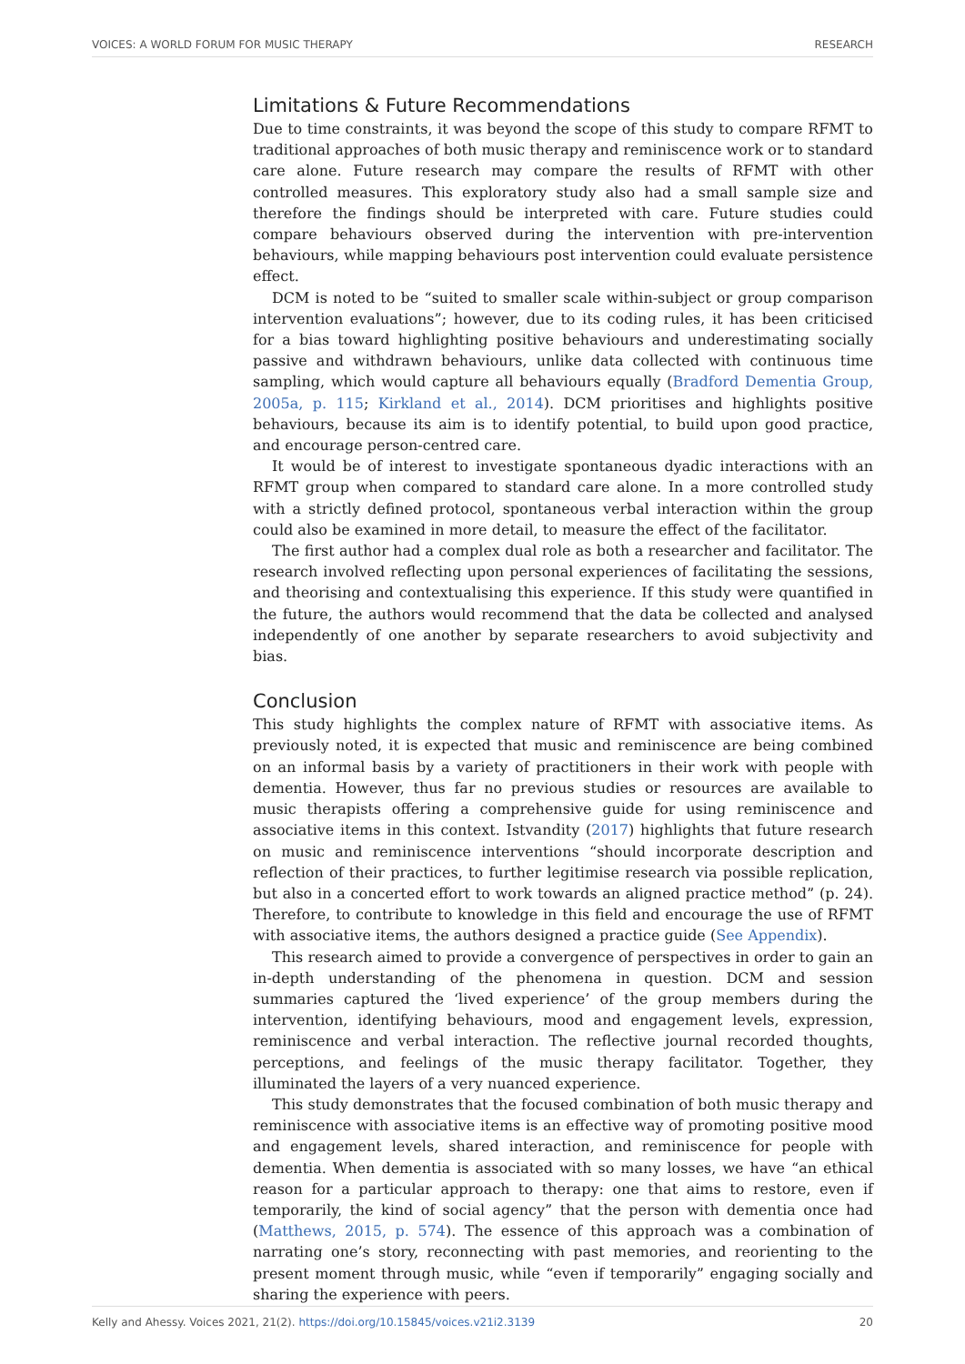VOICES: A WORLD FORUM FOR MUSIC THERAPY RESEARCH
Limitations & Future Recommendations
Due to time constraints, it was beyond the scope of this study to compare RFMT to traditional approaches of both music therapy and reminiscence work or to standard care alone. Future research may compare the results of RFMT with other controlled measures. This exploratory study also had a small sample size and therefore the findings should be interpreted with care. Future studies could compare behaviours observed during the intervention with pre-intervention behaviours, while mapping behaviours post intervention could evaluate persistence effect.
DCM is noted to be “suited to smaller scale within-subject or group comparison intervention evaluations”; however, due to its coding rules, it has been criticised for a bias toward highlighting positive behaviours and underestimating socially passive and withdrawn behaviours, unlike data collected with continuous time sampling, which would capture all behaviours equally (Bradford Dementia Group, 2005a, p. 115; Kirkland et al., 2014). DCM prioritises and highlights positive behaviours, because its aim is to identify potential, to build upon good practice, and encourage person-centred care.
It would be of interest to investigate spontaneous dyadic interactions with an RFMT group when compared to standard care alone. In a more controlled study with a strictly defined protocol, spontaneous verbal interaction within the group could also be examined in more detail, to measure the effect of the facilitator.
The first author had a complex dual role as both a researcher and facilitator. The research involved reflecting upon personal experiences of facilitating the sessions, and theorising and contextualising this experience. If this study were quantified in the future, the authors would recommend that the data be collected and analysed independently of one another by separate researchers to avoid subjectivity and bias.
Conclusion
This study highlights the complex nature of RFMT with associative items. As previously noted, it is expected that music and reminiscence are being combined on an informal basis by a variety of practitioners in their work with people with dementia. However, thus far no previous studies or resources are available to music therapists offering a comprehensive guide for using reminiscence and associative items in this context. Istvandity (2017) highlights that future research on music and reminiscence interventions “should incorporate description and reflection of their practices, to further legitimise research via possible replication, but also in a concerted effort to work towards an aligned practice method” (p. 24). Therefore, to contribute to knowledge in this field and encourage the use of RFMT with associative items, the authors designed a practice guide (See Appendix).
This research aimed to provide a convergence of perspectives in order to gain an in-depth understanding of the phenomena in question. DCM and session summaries captured the ‘lived experience’ of the group members during the intervention, identifying behaviours, mood and engagement levels, expression, reminiscence and verbal interaction. The reflective journal recorded thoughts, perceptions, and feelings of the music therapy facilitator. Together, they illuminated the layers of a very nuanced experience.
This study demonstrates that the focused combination of both music therapy and reminiscence with associative items is an effective way of promoting positive mood and engagement levels, shared interaction, and reminiscence for people with dementia. When dementia is associated with so many losses, we have “an ethical reason for a particular approach to therapy: one that aims to restore, even if temporarily, the kind of social agency” that the person with dementia once had (Matthews, 2015, p. 574). The essence of this approach was a combination of narrating one’s story, reconnecting with past memories, and reorienting to the present moment through music, while “even if temporarily” engaging socially and sharing the experience with peers.
Kelly and Ahessy. Voices 2021, 21(2). https://doi.org/10.15845/voices.v21i2.3139 20